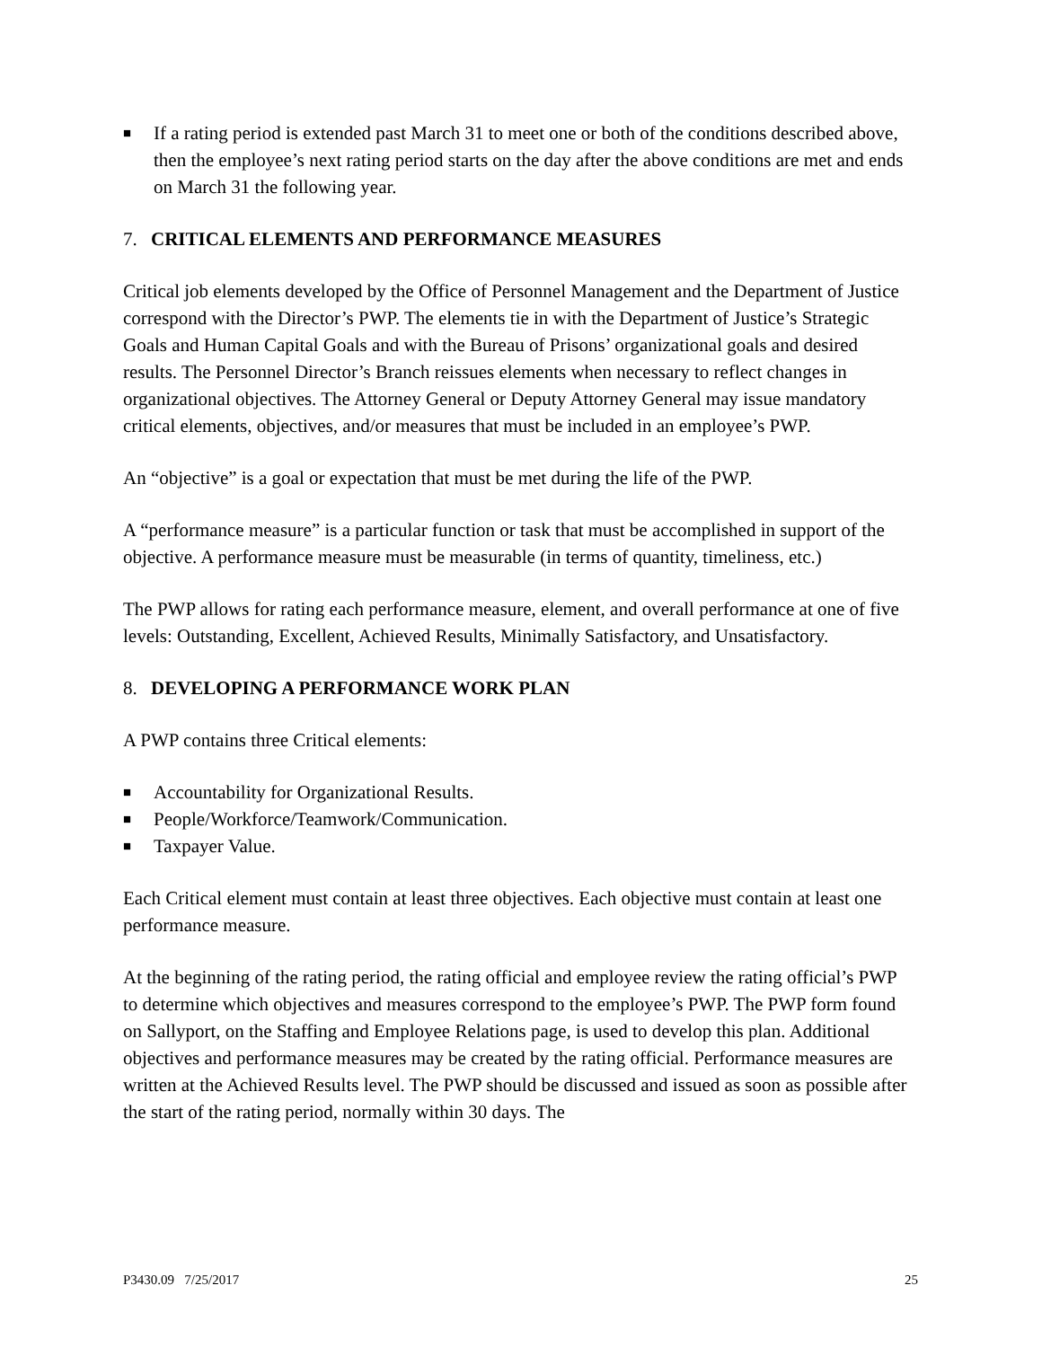■ If a rating period is extended past March 31 to meet one or both of the conditions described above, then the employee’s next rating period starts on the day after the above conditions are met and ends on March 31 the following year.
7. CRITICAL ELEMENTS AND PERFORMANCE MEASURES
Critical job elements developed by the Office of Personnel Management and the Department of Justice correspond with the Director’s PWP. The elements tie in with the Department of Justice’s Strategic Goals and Human Capital Goals and with the Bureau of Prisons’ organizational goals and desired results. The Personnel Director’s Branch reissues elements when necessary to reflect changes in organizational objectives. The Attorney General or Deputy Attorney General may issue mandatory critical elements, objectives, and/or measures that must be included in an employee’s PWP.
An “objective” is a goal or expectation that must be met during the life of the PWP.
A “performance measure” is a particular function or task that must be accomplished in support of the objective. A performance measure must be measurable (in terms of quantity, timeliness, etc.)
The PWP allows for rating each performance measure, element, and overall performance at one of five levels: Outstanding, Excellent, Achieved Results, Minimally Satisfactory, and Unsatisfactory.
8. DEVELOPING A PERFORMANCE WORK PLAN
A PWP contains three Critical elements:
■ Accountability for Organizational Results.
■ People/Workforce/Teamwork/Communication.
■ Taxpayer Value.
Each Critical element must contain at least three objectives. Each objective must contain at least one performance measure.
At the beginning of the rating period, the rating official and employee review the rating official’s PWP to determine which objectives and measures correspond to the employee’s PWP. The PWP form found on Sallyport, on the Staffing and Employee Relations page, is used to develop this plan. Additional objectives and performance measures may be created by the rating official. Performance measures are written at the Achieved Results level. The PWP should be discussed and issued as soon as possible after the start of the rating period, normally within 30 days. The
P3430.09 7/25/2017 25